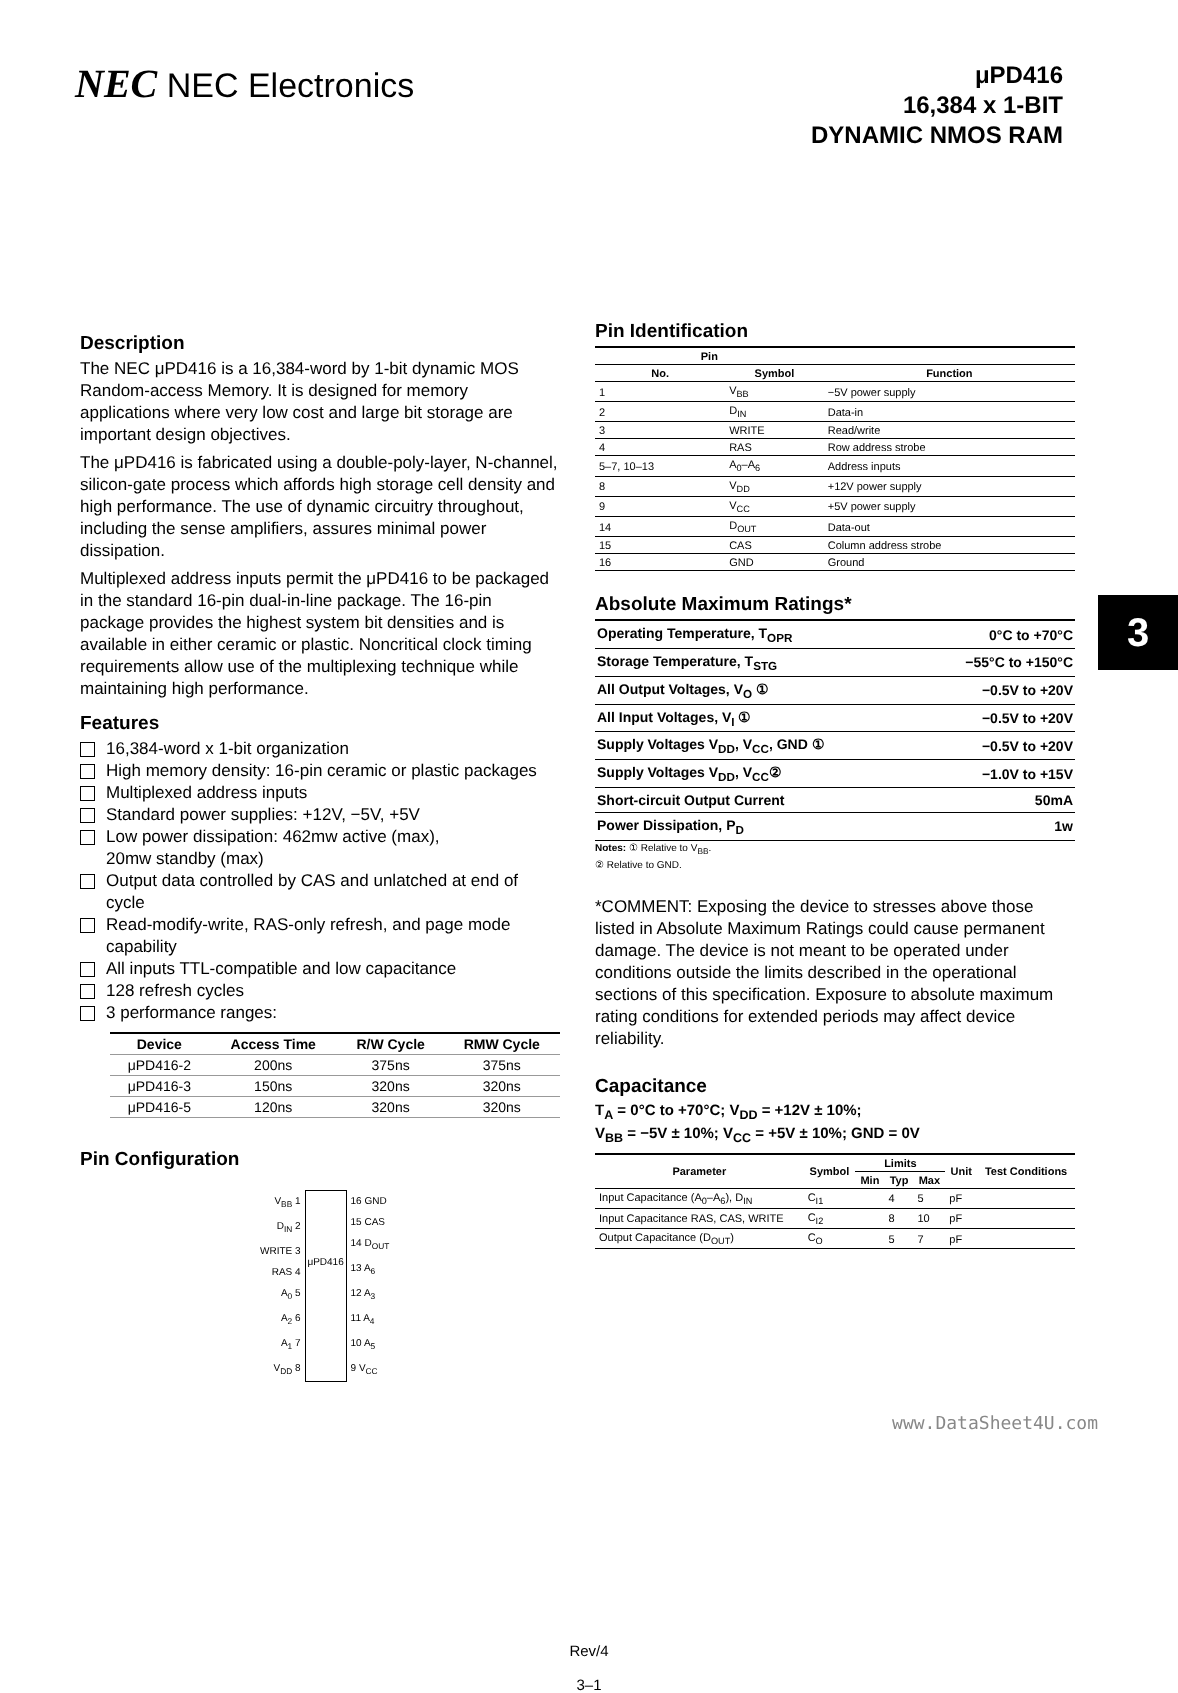NEC NEC Electronics
μPD416
16,384 x 1-BIT
DYNAMIC NMOS RAM
Description
The NEC μPD416 is a 16,384-word by 1-bit dynamic MOS Random-access Memory. It is designed for memory applications where very low cost and large bit storage are important design objectives.
The μPD416 is fabricated using a double-poly-layer, N-channel, silicon-gate process which affords high storage cell density and high performance. The use of dynamic circuitry throughout, including the sense amplifiers, assures minimal power dissipation.
Multiplexed address inputs permit the μPD416 to be packaged in the standard 16-pin dual-in-line package. The 16-pin package provides the highest system bit densities and is available in either ceramic or plastic. Noncritical clock timing requirements allow use of the multiplexing technique while maintaining high performance.
Features
16,384-word x 1-bit organization
High memory density: 16-pin ceramic or plastic packages
Multiplexed address inputs
Standard power supplies: +12V, −5V, +5V
Low power dissipation: 462mw active (max),
20mw standby (max)
Output data controlled by CAS and unlatched at end of cycle
Read-modify-write, RAS-only refresh, and page mode capability
All inputs TTL-compatible and low capacitance
128 refresh cycles
3 performance ranges:
| Device | Access Time | R/W Cycle | RMW Cycle |
| --- | --- | --- | --- |
| μPD416-2 | 200ns | 375ns | 375ns |
| μPD416-3 | 150ns | 320ns | 320ns |
| μPD416-5 | 120ns | 320ns | 320ns |
Pin Configuration
V<sub>BB</sub> 1
D<sub>IN</sub> 2
WRITE 3
RAS 4
A<sub>0</sub> 5
A<sub>2</sub> 6
A<sub>1</sub> 7
V<sub>DD</sub> 8
μPD416
16 GND
15 CAS
14 D<sub>OUT</sub>
13 A<sub>6</sub>
12 A<sub>3</sub>
11 A<sub>4</sub>
10 A<sub>5</sub>
9 V<sub>CC</sub>
Pin Identification
| Pin | | |
| --- | --- | --- |
| No. | Symbol | Function |
| 1 | V<sub>BB</sub> | −5V power supply |
| 2 | D<sub>IN</sub> | Data-in |
| 3 | WRITE | Read/write |
| 4 | RAS | Row address strobe |
| 5–7, 10–13 | A<sub>0</sub>–A<sub>6</sub> | Address inputs |
| 8 | V<sub>DD</sub> | +12V power supply |
| 9 | V<sub>CC</sub> | +5V power supply |
| 14 | D<sub>OUT</sub> | Data-out |
| 15 | CAS | Column address strobe |
| 16 | GND | Ground |
Absolute Maximum Ratings*
| Operating Temperature, T<sub>OPR</sub> | 0°C to +70°C |
| Storage Temperature, T<sub>STG</sub> | −55°C to +150°C |
| All Output Voltages, V<sub>O</sub> ① | −0.5V to +20V |
| All Input Voltages, V<sub>I</sub> ① | −0.5V to +20V |
| Supply Voltages V<sub>DD</sub>, V<sub>CC</sub>, GND ① | −0.5V to +20V |
| Supply Voltages V<sub>DD</sub>, V<sub>CC</sub>② | −1.0V to +15V |
| Short-circuit Output Current | 50mA |
| Power Dissipation, P<sub>D</sub> | 1w |
Notes: ① Relative to V<sub>BB</sub>.
② Relative to GND.
*COMMENT: Exposing the device to stresses above those listed in Absolute Maximum Ratings could cause permanent damage. The device is not meant to be operated under conditions outside the limits described in the operational sections of this specification. Exposure to absolute maximum rating conditions for extended periods may affect device reliability.
Capacitance
T<sub>A</sub> = 0°C to +70°C; V<sub>DD</sub> = +12V ± 10%;
V<sub>BB</sub> = −5V ± 10%; V<sub>CC</sub> = +5V ± 10%; GND = 0V
| Parameter | Symbol | Limits | | | Unit | Test Conditions |
| --- | --- | --- | --- | --- | --- | --- |
| | | Min | Typ | Max | | |
| Input Capacitance (A<sub>0</sub>–A<sub>6</sub>), D<sub>IN</sub> | C<sub>I1</sub> | | 4 | 5 | pF | |
| Input Capacitance RAS, CAS, WRITE | C<sub>I2</sub> | | 8 | 10 | pF | |
| Output Capacitance (D<sub>OUT</sub>) | C<sub>O</sub> | | 5 | 7 | pF | |
3
Rev/4
3–1
www.DataSheet4U.com